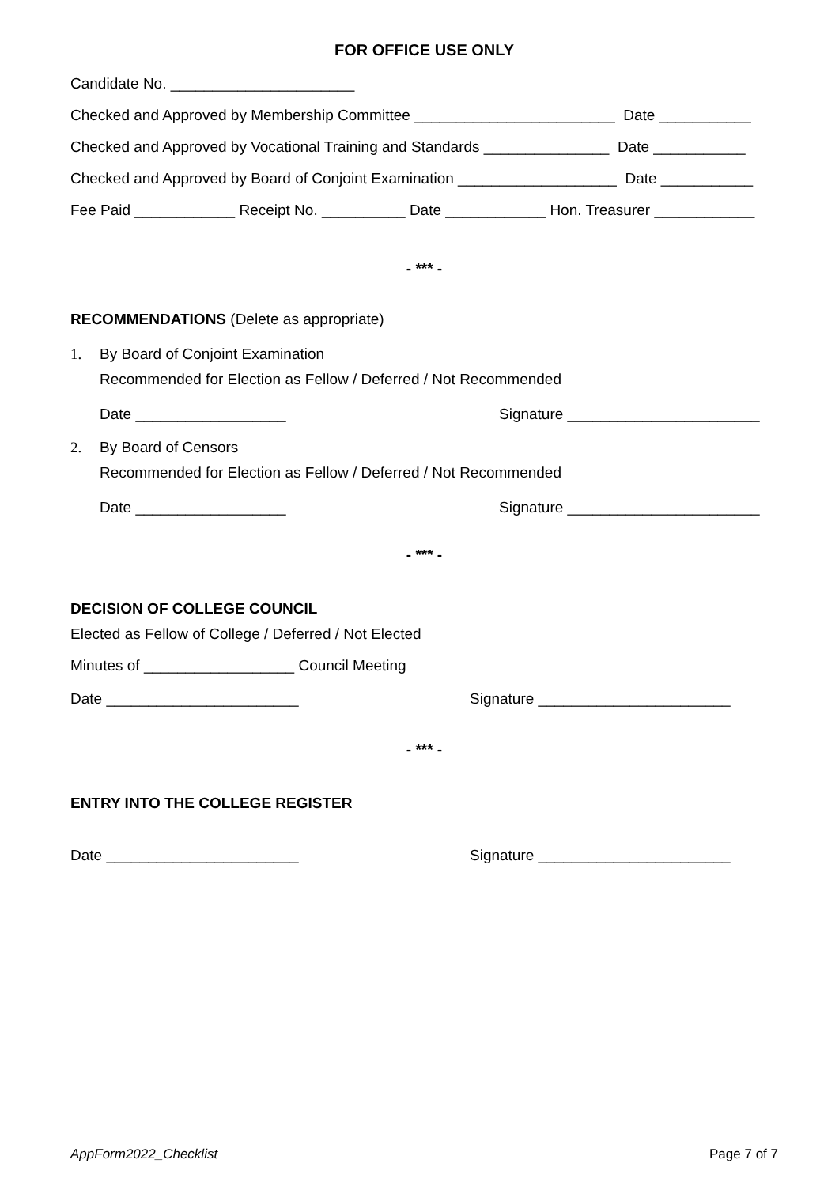FOR OFFICE USE ONLY
Candidate No. ______________________
Checked and Approved by Membership Committee ________________________ Date ___________
Checked and Approved by Vocational Training and Standards _______________ Date ___________
Checked and Approved by Board of Conjoint Examination ___________________ Date ___________
Fee Paid ____________ Receipt No. __________ Date ____________ Hon. Treasurer ____________
- *** -
RECOMMENDATIONS (Delete as appropriate)
1. By Board of Conjoint Examination
Recommended for Election as Fellow / Deferred / Not Recommended
Date __________________ Signature _______________________
2. By Board of Censors
Recommended for Election as Fellow / Deferred / Not Recommended
Date __________________ Signature _______________________
- *** -
DECISION OF COLLEGE COUNCIL
Elected as Fellow of College / Deferred / Not Elected
Minutes of __________________ Council Meeting
Date _______________________ Signature _______________________
- *** -
ENTRY INTO THE COLLEGE REGISTER
Date _______________________ Signature _______________________
AppForm2022_Checklist Page 7 of 7